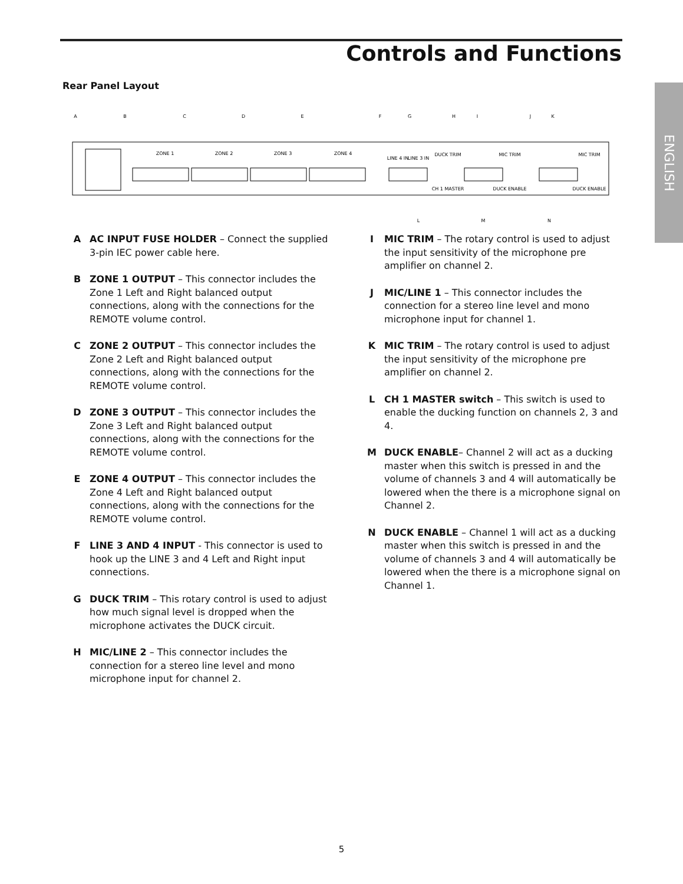Controls and Functions
Rear Panel Layout
ENGLISH
A
B
C
D
E
F
G
H
I
J
K
L
M
N
ZONE 1
ZONE 2
ZONE 3
ZONE 4
LINE 4 IN
LINE 3 IN
DUCK TRIM
MIC TRIM
MIC TRIM
CH 1 MASTER
DUCK ENABLE
DUCK ENABLE
A AC INPUT FUSE HOLDER – Connect the supplied 3-pin IEC power cable here.
B ZONE 1 OUTPUT – This connector includes the Zone 1 Left and Right balanced output connections, along with the connections for the REMOTE volume control.
C ZONE 2 OUTPUT – This connector includes the Zone 2 Left and Right balanced output connections, along with the connections for the REMOTE volume control.
D ZONE 3 OUTPUT – This connector includes the Zone 3 Left and Right balanced output connections, along with the connections for the REMOTE volume control.
E ZONE 4 OUTPUT – This connector includes the Zone 4 Left and Right balanced output connections, along with the connections for the REMOTE volume control.
F LINE 3 AND 4 INPUT - This connector is used to hook up the LINE 3 and 4 Left and Right input connections.
G DUCK TRIM – This rotary control is used to adjust how much signal level is dropped when the microphone activates the DUCK circuit.
H MIC/LINE 2 – This connector includes the connection for a stereo line level and mono microphone input for channel 2.
I MIC TRIM – The rotary control is used to adjust the input sensitivity of the microphone pre amplifier on channel 2.
J MIC/LINE 1 – This connector includes the connection for a stereo line level and mono microphone input for channel 1.
K MIC TRIM – The rotary control is used to adjust the input sensitivity of the microphone pre amplifier on channel 2.
L CH 1 MASTER switch – This switch is used to enable the ducking function on channels 2, 3 and 4.
M DUCK ENABLE– Channel 2 will act as a ducking master when this switch is pressed in and the volume of channels 3 and 4 will automatically be lowered when the there is a microphone signal on Channel 2.
N DUCK ENABLE – Channel 1 will act as a ducking master when this switch is pressed in and the volume of channels 3 and 4 will automatically be lowered when the there is a microphone signal on Channel 1.
5